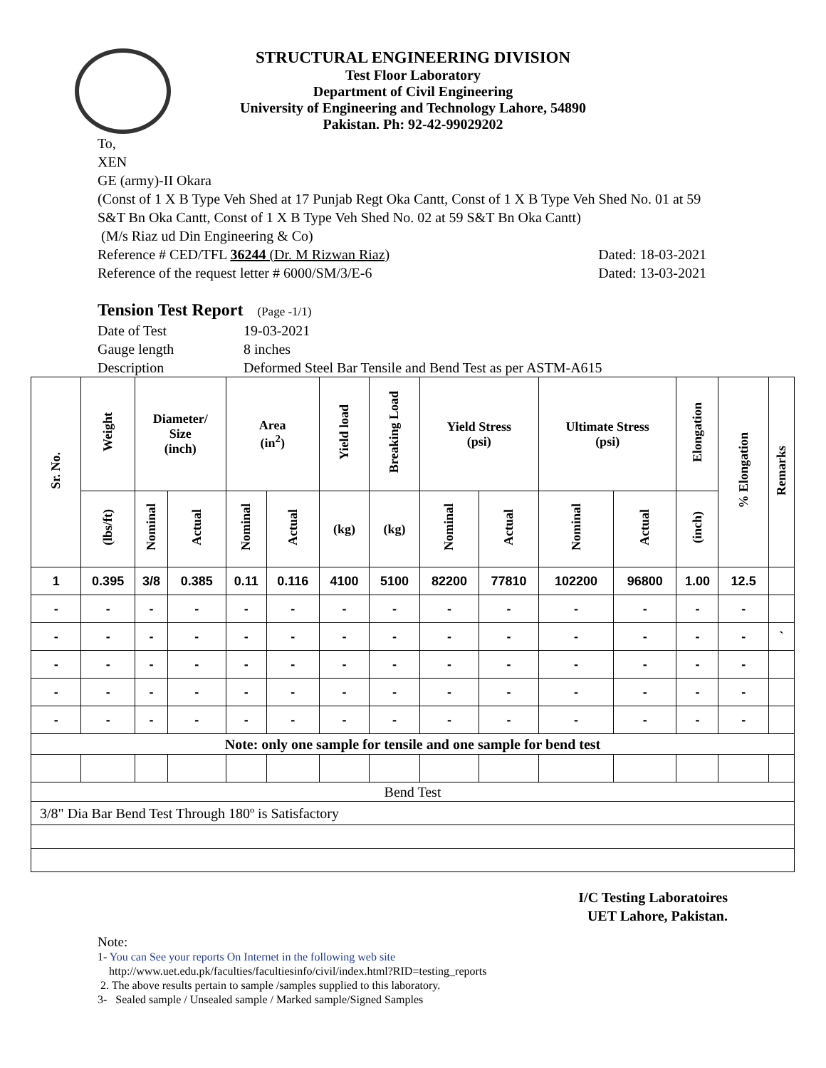STRUCTURAL ENGINEERING DIVISION
Test Floor Laboratory
Department of Civil Engineering
University of Engineering and Technology Lahore, 54890
Pakistan. Ph: 92-42-99029202
To,
XEN
GE (army)-II Okara
(Const of 1 X B Type Veh Shed at 17 Punjab Regt Oka Cantt, Const of 1 X B Type Veh Shed No. 01 at 59 S&T Bn Oka Cantt, Const of 1 X B Type Veh Shed No. 02 at 59 S&T Bn Oka Cantt)
(M/s Riaz ud Din Engineering & Co)
Reference # CED/TFL 36244 (Dr. M Rizwan Riaz) Dated: 18-03-2021
Reference of the request letter # 6000/SM/3/E-6 Dated: 13-03-2021
Tension Test Report (Page -1/1)
| Date of Test | 19-03-2021 |
| Gauge length | 8 inches |
| Description | Deformed Steel Bar Tensile and Bend Test as per ASTM-A615 |
| Sr. No. | Weight | Diameter/ Size (inch) | | Area (in<sup>2</sup>) | | Yield load | Breaking Load | Yield Stress (psi) | | Ultimate Stress (psi) | | Elongation | % Elongation | Remarks |
| --- | --- | --- | --- | --- | --- | --- | --- | --- | --- | --- | --- | --- | --- | --- |
| | (lbs/ft) | Nominal | Actual | Nominal | Actual | (kg) | (kg) | Nominal | Actual | Nominal | Actual | (inch) | | |
| 1 | 0.395 | 3/8 | 0.385 | 0.11 | 0.116 | 4100 | 5100 | 82200 | 77810 | 102200 | 96800 | 1.00 | 12.5 | |
| - | - | - | - | - | - | - | - | - | - | - | - | - | - | |
| - | - | - | - | - | - | - | - | - | - | - | - | - | - | ` |
| - | - | - | - | - | - | - | - | - | - | - | - | - | - | |
| - | - | - | - | - | - | - | - | - | - | - | - | - | - | |
| - | - | - | - | - | - | - | - | - | - | - | - | - | - | |
| Note: only one sample for tensile and one sample for bend test | | | | | | | | | | | | | | |
| Bend Test | | | | | | | | | | | | | | |
| 3/8" Dia Bar Bend Test Through 180º is Satisfactory | | | | | | | | | | | | | | |
I/C Testing Laboratoires
UET Lahore, Pakistan.
Note:
1- You can See your reports On Internet in the following web site
http://www.uet.edu.pk/faculties/facultiesinfo/civil/index.html?RID=testing_reports
2. The above results pertain to sample /samples supplied to this laboratory.
3- Sealed sample / Unsealed sample / Marked sample/Signed Samples